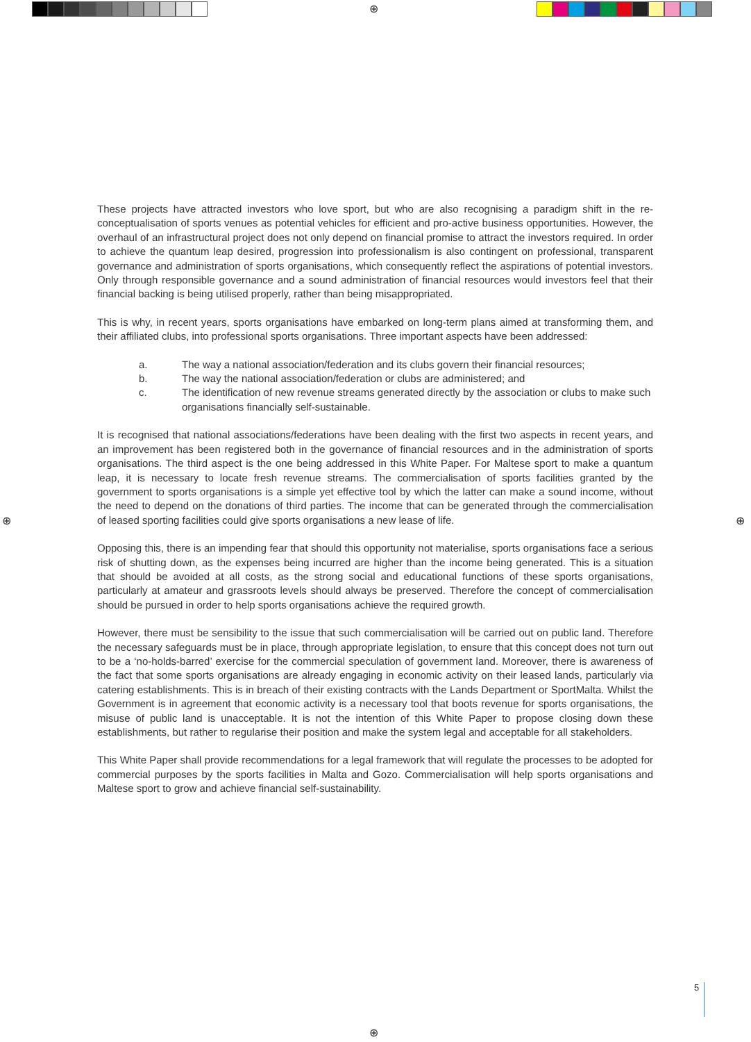⊕
⊕ ⊕
⊕
These projects have attracted investors who love sport, but who are also recognising a paradigm shift in the re-conceptualisation of sports venues as potential vehicles for efficient and pro-active business opportunities. However, the overhaul of an infrastructural project does not only depend on financial promise to attract the investors required. In order to achieve the quantum leap desired, progression into professionalism is also contingent on professional, transparent governance and administration of sports organisations, which consequently reflect the aspirations of potential investors. Only through responsible governance and a sound administration of financial resources would investors feel that their financial backing is being utilised properly, rather than being misappropriated.
This is why, in recent years, sports organisations have embarked on long-term plans aimed at transforming them, and their affiliated clubs, into professional sports organisations. Three important aspects have been addressed:
a. The way a national association/federation and its clubs govern their financial resources;
b. The way the national association/federation or clubs are administered; and
c. The identification of new revenue streams generated directly by the association or clubs to make such organisations financially self-sustainable.
It is recognised that national associations/federations have been dealing with the first two aspects in recent years, and an improvement has been registered both in the governance of financial resources and in the administration of sports organisations. The third aspect is the one being addressed in this White Paper. For Maltese sport to make a quantum leap, it is necessary to locate fresh revenue streams. The commercialisation of sports facilities granted by the government to sports organisations is a simple yet effective tool by which the latter can make a sound income, without the need to depend on the donations of third parties. The income that can be generated through the commercialisation of leased sporting facilities could give sports organisations a new lease of life.
Opposing this, there is an impending fear that should this opportunity not materialise, sports organisations face a serious risk of shutting down, as the expenses being incurred are higher than the income being generated. This is a situation that should be avoided at all costs, as the strong social and educational functions of these sports organisations, particularly at amateur and grassroots levels should always be preserved. Therefore the concept of commercialisation should be pursued in order to help sports organisations achieve the required growth.
However, there must be sensibility to the issue that such commercialisation will be carried out on public land. Therefore the necessary safeguards must be in place, through appropriate legislation, to ensure that this concept does not turn out to be a ‘no-holds-barred’ exercise for the commercial speculation of government land. Moreover, there is awareness of the fact that some sports organisations are already engaging in economic activity on their leased lands, particularly via catering establishments. This is in breach of their existing contracts with the Lands Department or SportMalta. Whilst the Government is in agreement that economic activity is a necessary tool that boots revenue for sports organisations, the misuse of public land is unacceptable. It is not the intention of this White Paper to propose closing down these establishments, but rather to regularise their position and make the system legal and acceptable for all stakeholders.
This White Paper shall provide recommendations for a legal framework that will regulate the processes to be adopted for commercial purposes by the sports facilities in Malta and Gozo. Commercialisation will help sports organisations and Maltese sport to grow and achieve financial self-sustainability.
5